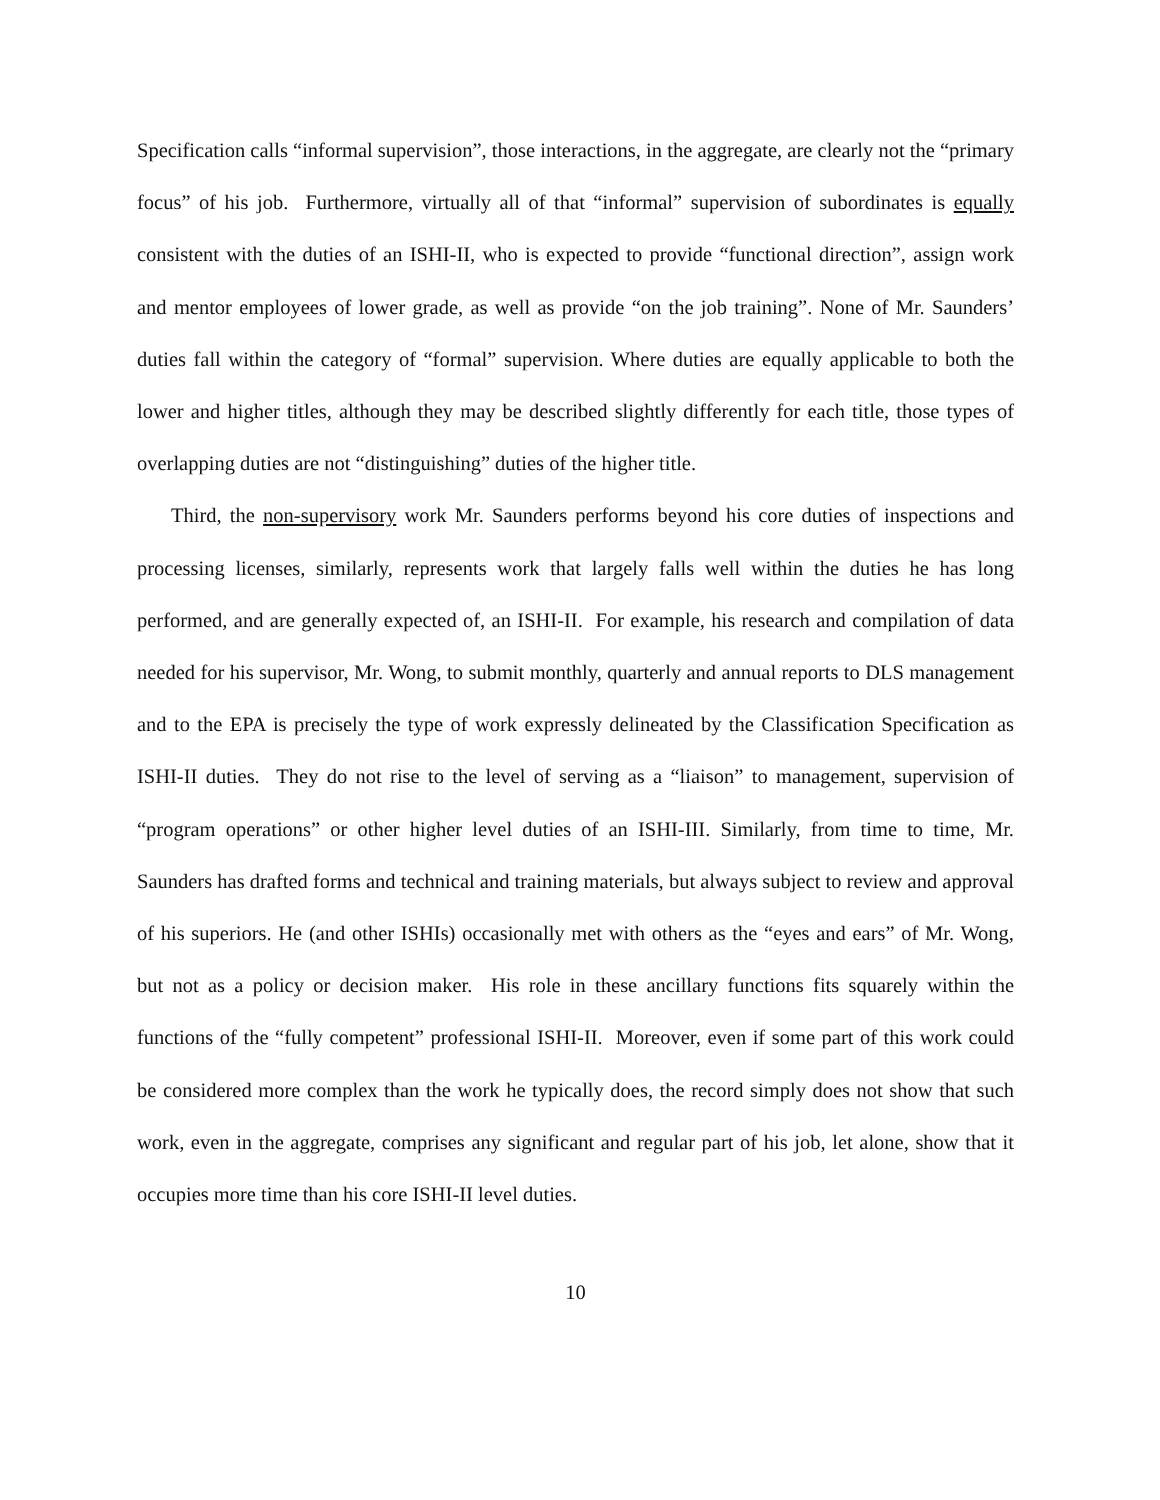Specification calls “informal supervision”, those interactions, in the aggregate, are clearly not the “primary focus” of his job. Furthermore, virtually all of that “informal” supervision of subordinates is equally consistent with the duties of an ISHI-II, who is expected to provide “functional direction”, assign work and mentor employees of lower grade, as well as provide “on the job training”. None of Mr. Saunders’ duties fall within the category of “formal” supervision. Where duties are equally applicable to both the lower and higher titles, although they may be described slightly differently for each title, those types of overlapping duties are not “distinguishing” duties of the higher title.
Third, the non-supervisory work Mr. Saunders performs beyond his core duties of inspections and processing licenses, similarly, represents work that largely falls well within the duties he has long performed, and are generally expected of, an ISHI-II. For example, his research and compilation of data needed for his supervisor, Mr. Wong, to submit monthly, quarterly and annual reports to DLS management and to the EPA is precisely the type of work expressly delineated by the Classification Specification as ISHI-II duties. They do not rise to the level of serving as a “liaison” to management, supervision of “program operations” or other higher level duties of an ISHI-III. Similarly, from time to time, Mr. Saunders has drafted forms and technical and training materials, but always subject to review and approval of his superiors. He (and other ISHIs) occasionally met with others as the “eyes and ears” of Mr. Wong, but not as a policy or decision maker. His role in these ancillary functions fits squarely within the functions of the “fully competent” professional ISHI-II. Moreover, even if some part of this work could be considered more complex than the work he typically does, the record simply does not show that such work, even in the aggregate, comprises any significant and regular part of his job, let alone, show that it occupies more time than his core ISHI-II level duties.
10